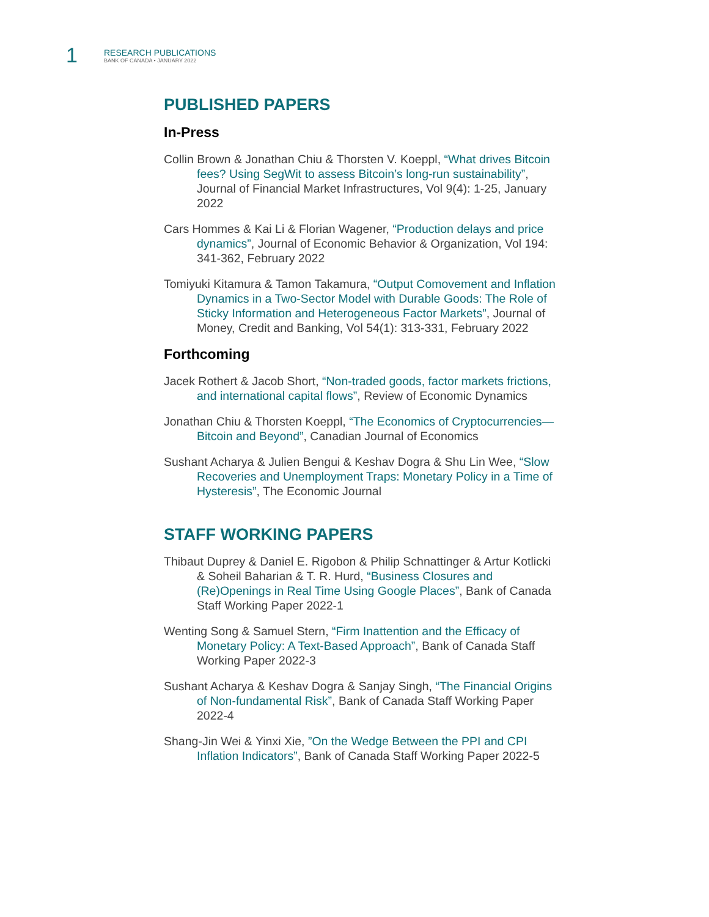1
RESEARCH PUBLICATIONS
BANK OF CANADA • JANUARY 2022
PUBLISHED PAPERS
In-Press
Collin Brown & Jonathan Chiu & Thorsten V. Koeppl, “What drives Bitcoin fees? Using SegWit to assess Bitcoin’s long-run sustainability”, Journal of Financial Market Infrastructures, Vol 9(4): 1-25, January 2022
Cars Hommes & Kai Li & Florian Wagener, “Production delays and price dynamics”, Journal of Economic Behavior & Organization, Vol 194: 341-362, February 2022
Tomiyuki Kitamura & Tamon Takamura, “Output Comovement and Inflation Dynamics in a Two-Sector Model with Durable Goods: The Role of Sticky Information and Heterogeneous Factor Markets”, Journal of Money, Credit and Banking, Vol 54(1): 313-331, February 2022
Forthcoming
Jacek Rothert & Jacob Short, “Non-traded goods, factor markets frictions, and international capital flows”, Review of Economic Dynamics
Jonathan Chiu & Thorsten Koeppl, “The Economics of Cryptocurrencies—Bitcoin and Beyond”, Canadian Journal of Economics
Sushant Acharya & Julien Bengui & Keshav Dogra & Shu Lin Wee, “Slow Recoveries and Unemployment Traps: Monetary Policy in a Time of Hysteresis”, The Economic Journal
STAFF WORKING PAPERS
Thibaut Duprey & Daniel E. Rigobon & Philip Schnattinger & Artur Kotlicki & Soheil Baharian & T. R. Hurd, “Business Closures and (Re)Openings in Real Time Using Google Places”, Bank of Canada Staff Working Paper 2022-1
Wenting Song & Samuel Stern, “Firm Inattention and the Efficacy of Monetary Policy: A Text-Based Approach”, Bank of Canada Staff Working Paper 2022-3
Sushant Acharya & Keshav Dogra & Sanjay Singh, “The Financial Origins of Non-fundamental Risk”, Bank of Canada Staff Working Paper 2022-4
Shang-Jin Wei & Yinxi Xie, ”On the Wedge Between the PPI and CPI Inflation Indicators”, Bank of Canada Staff Working Paper 2022-5